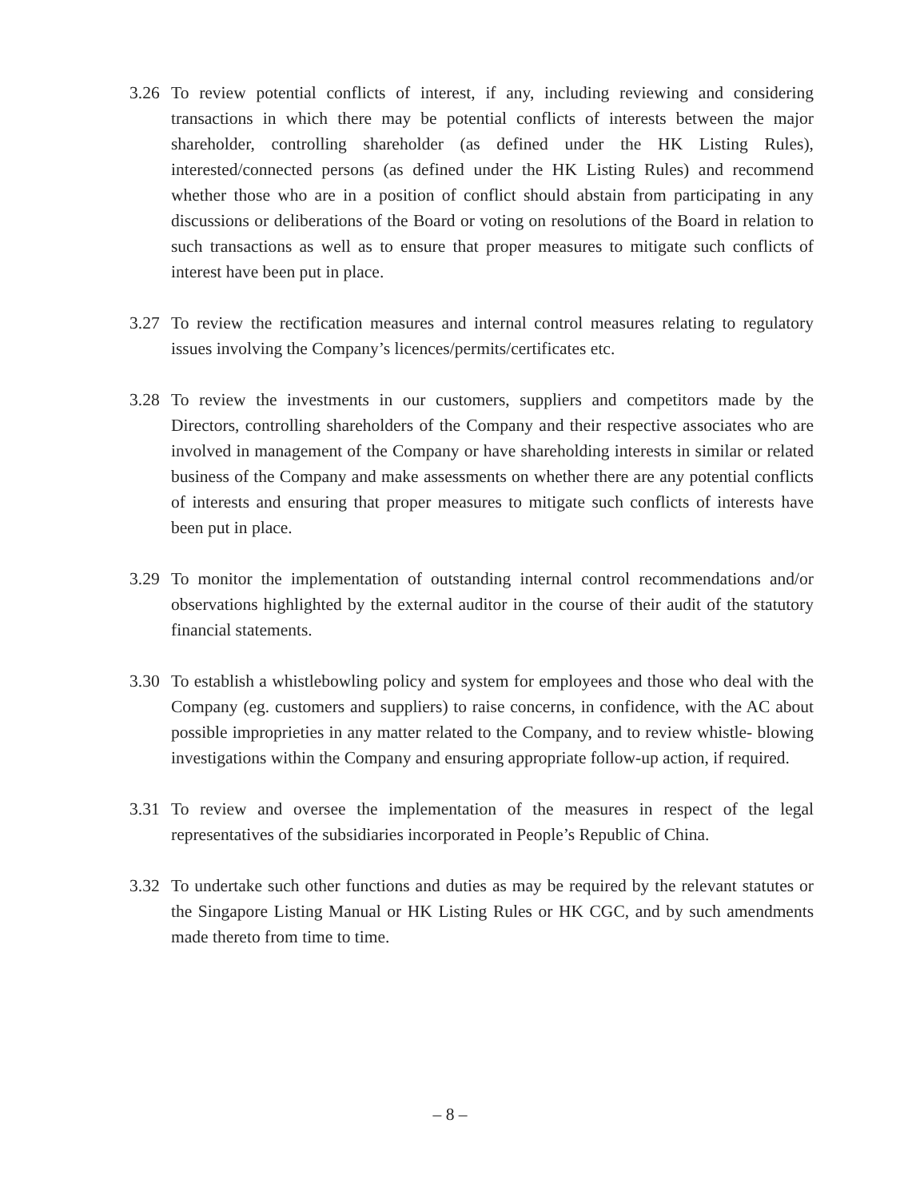3.26 To review potential conflicts of interest, if any, including reviewing and considering transactions in which there may be potential conflicts of interests between the major shareholder, controlling shareholder (as defined under the HK Listing Rules), interested/connected persons (as defined under the HK Listing Rules) and recommend whether those who are in a position of conflict should abstain from participating in any discussions or deliberations of the Board or voting on resolutions of the Board in relation to such transactions as well as to ensure that proper measures to mitigate such conflicts of interest have been put in place.
3.27 To review the rectification measures and internal control measures relating to regulatory issues involving the Company’s licences/permits/certificates etc.
3.28 To review the investments in our customers, suppliers and competitors made by the Directors, controlling shareholders of the Company and their respective associates who are involved in management of the Company or have shareholding interests in similar or related business of the Company and make assessments on whether there are any potential conflicts of interests and ensuring that proper measures to mitigate such conflicts of interests have been put in place.
3.29 To monitor the implementation of outstanding internal control recommendations and/or observations highlighted by the external auditor in the course of their audit of the statutory financial statements.
3.30 To establish a whistlebowling policy and system for employees and those who deal with the Company (eg. customers and suppliers) to raise concerns, in confidence, with the AC about possible improprieties in any matter related to the Company, and to review whistle- blowing investigations within the Company and ensuring appropriate follow-up action, if required.
3.31 To review and oversee the implementation of the measures in respect of the legal representatives of the subsidiaries incorporated in People’s Republic of China.
3.32 To undertake such other functions and duties as may be required by the relevant statutes or the Singapore Listing Manual or HK Listing Rules or HK CGC, and by such amendments made thereto from time to time.
– 8 –